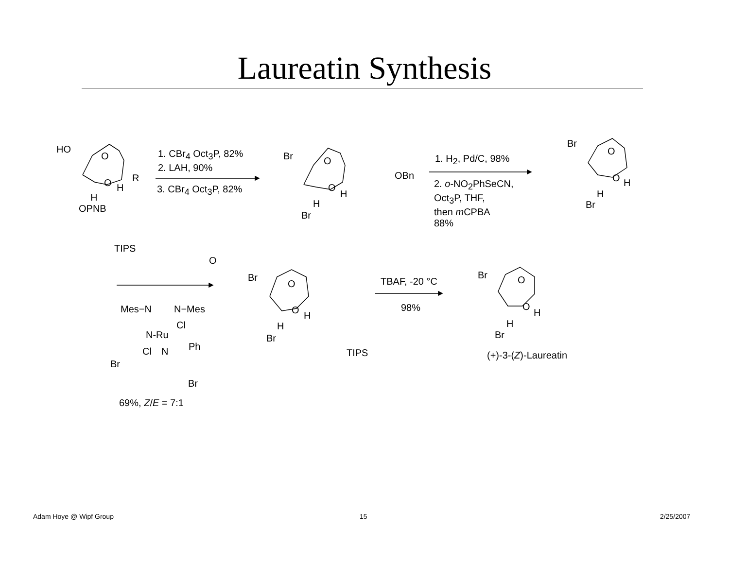Laureatin Synthesis
HO
O
O H
R
H
OPNB
1. CBr<sub>4</sub> Oct<sub>3</sub>P, 82%
2. LAH, 90%
3. CBr<sub>4</sub> Oct<sub>3</sub>P, 82%
Br O
O
H
OBn
H
Br
1. H<sub>2</sub>, Pd/C, 98%
2. o-NO<sub>2</sub>PhSeCN,
Oct<sub>3</sub>P, THF,
then m CPBA
88%
Br
O
O H
H
Br
TIPS
O
Mes−N N−Mes
Cl
N-Ru
Ph
Cl N
Br
Br
69%, Z/E = 7:1
Br
O
O H
H
Br
TIPS
TBAF, -20 °C
98%
Br O
O
H
H
Br
(+)-3-(Z)-Laureatin
Adam Hoye @ Wipf Group 15 2/25/2007